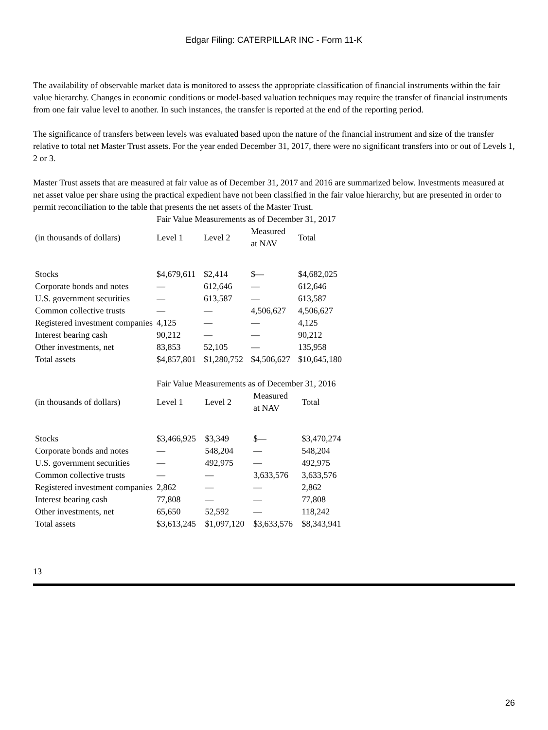Edgar Filing: CATERPILLAR INC - Form 11-K
The availability of observable market data is monitored to assess the appropriate classification of financial instruments within the fair value hierarchy. Changes in economic conditions or model-based valuation techniques may require the transfer of financial instruments from one fair value level to another. In such instances, the transfer is reported at the end of the reporting period.
The significance of transfers between levels was evaluated based upon the nature of the financial instrument and size of the transfer relative to total net Master Trust assets. For the year ended December 31, 2017, there were no significant transfers into or out of Levels 1, 2 or 3.
Master Trust assets that are measured at fair value as of December 31, 2017 and 2016 are summarized below. Investments measured at net asset value per share using the practical expedient have not been classified in the fair value hierarchy, but are presented in order to permit reconciliation to the table that presents the net assets of the Master Trust.
| | Fair Value Measurements as of December 31, 2017 | | | |
| --- | --- | --- | --- | --- |
| (in thousands of dollars) | Level 1 | Level 2 | Measured at NAV | Total |
| Stocks | $4,679,611 | $2,414 | $— | $4,682,025 |
| Corporate bonds and notes | — | 612,646 | — | 612,646 |
| U.S. government securities | — | 613,587 | — | 613,587 |
| Common collective trusts | — | — | 4,506,627 | 4,506,627 |
| Registered investment companies | 4,125 | — | — | 4,125 |
| Interest bearing cash | 90,212 | — | — | 90,212 |
| Other investments, net | 83,853 | 52,105 | — | 135,958 |
| Total assets | $4,857,801 | $1,280,752 | $4,506,627 | $10,645,180 |
| | Fair Value Measurements as of December 31, 2016 | | | |
| --- | --- | --- | --- | --- |
| (in thousands of dollars) | Level 1 | Level 2 | Measured at NAV | Total |
| Stocks | $3,466,925 | $3,349 | $— | $3,470,274 |
| Corporate bonds and notes | — | 548,204 | — | 548,204 |
| U.S. government securities | — | 492,975 | — | 492,975 |
| Common collective trusts | — | — | 3,633,576 | 3,633,576 |
| Registered investment companies | 2,862 | — | — | 2,862 |
| Interest bearing cash | 77,808 | — | — | 77,808 |
| Other investments, net | 65,650 | 52,592 | — | 118,242 |
| Total assets | $3,613,245 | $1,097,120 | $3,633,576 | $8,343,941 |
13
26